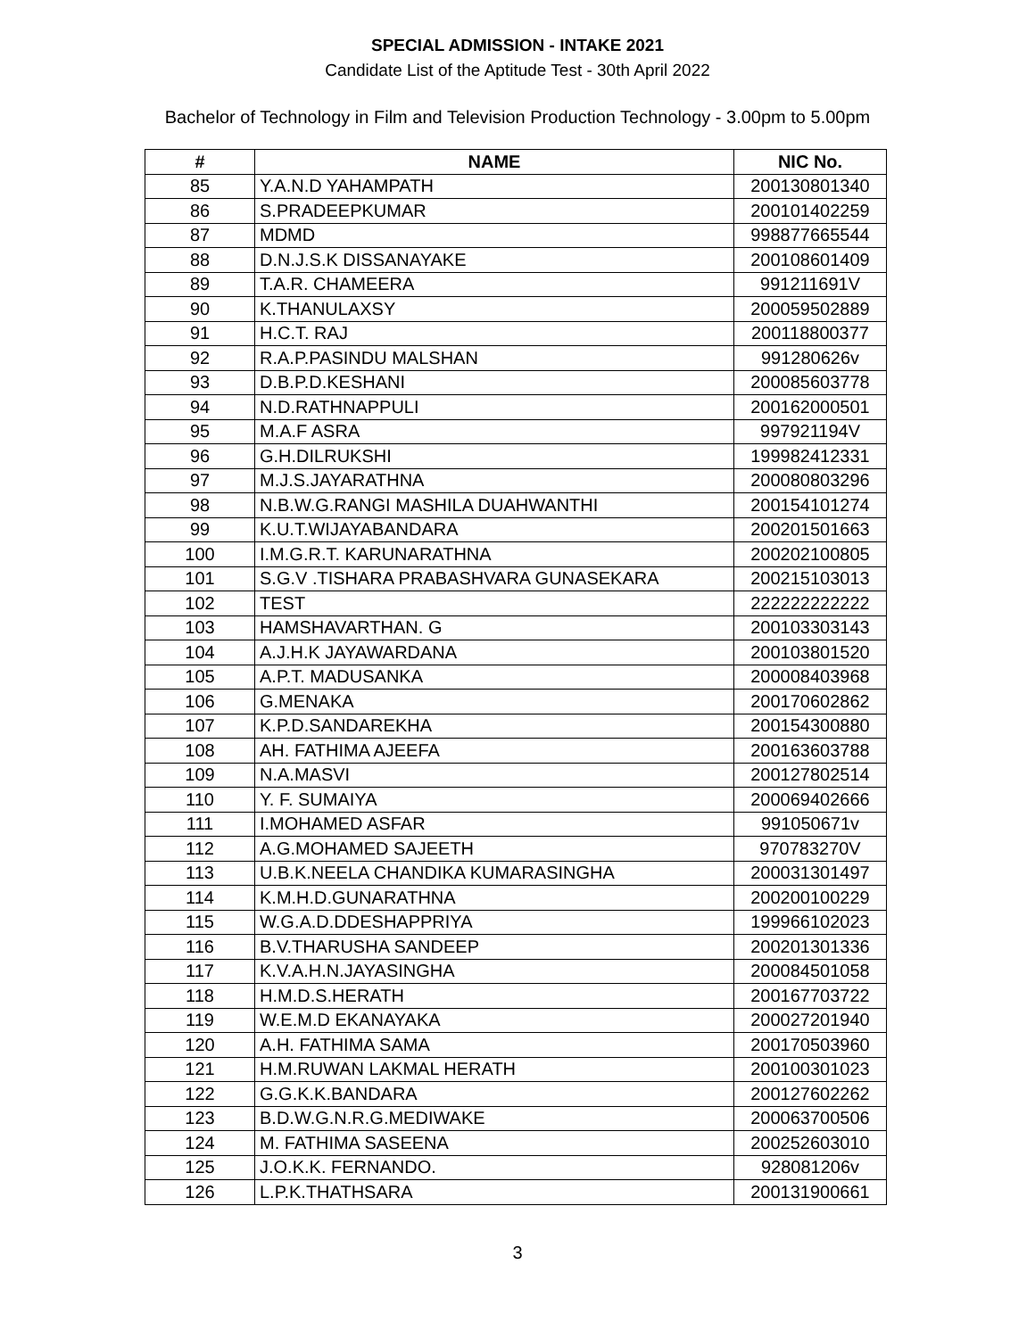SPECIAL ADMISSION - INTAKE 2021
Candidate List of the Aptitude Test - 30th April 2022
Bachelor of Technology in Film and Television Production Technology - 3.00pm to 5.00pm
| # | NAME | NIC No. |
| --- | --- | --- |
| 85 | Y.A.N.D YAHAMPATH | 200130801340 |
| 86 | S.PRADEEPKUMAR | 200101402259 |
| 87 | MDMD | 998877665544 |
| 88 | D.N.J.S.K DISSANAYAKE | 200108601409 |
| 89 | T.A.R. CHAMEERA | 991211691V |
| 90 | K.THANULAXSY | 200059502889 |
| 91 | H.C.T. RAJ | 200118800377 |
| 92 | R.A.P.PASINDU MALSHAN | 991280626v |
| 93 | D.B.P.D.KESHANI | 200085603778 |
| 94 | N.D.RATHNAPPULI | 200162000501 |
| 95 | M.A.F ASRA | 997921194V |
| 96 | G.H.DILRUKSHI | 199982412331 |
| 97 | M.J.S.JAYARATHNA | 200080803296 |
| 98 | N.B.W.G.RANGI MASHILA DUAHWANTHI | 200154101274 |
| 99 | K.U.T.WIJAYABANDARA | 200201501663 |
| 100 | I.M.G.R.T. KARUNARATHNA | 200202100805 |
| 101 | S.G.V .TISHARA PRABASHVARA GUNASEKARA | 200215103013 |
| 102 | TEST | 222222222222 |
| 103 | HAMSHAVARTHAN. G | 200103303143 |
| 104 | A.J.H.K JAYAWARDANA | 200103801520 |
| 105 | A.P.T. MADUSANKA | 200008403968 |
| 106 | G.MENAKA | 200170602862 |
| 107 | K.P.D.SANDAREKHA | 200154300880 |
| 108 | AH. FATHIMA AJEEFA | 200163603788 |
| 109 | N.A.MASVI | 200127802514 |
| 110 | Y. F. SUMAIYA | 200069402666 |
| 111 | I.MOHAMED ASFAR | 991050671v |
| 112 | A.G.MOHAMED SAJEETH | 970783270V |
| 113 | U.B.K.NEELA CHANDIKA KUMARASINGHA | 200031301497 |
| 114 | K.M.H.D.GUNARATHNA | 200200100229 |
| 115 | W.G.A.D.DDESHAPPRIYA | 199966102023 |
| 116 | B.V.THARUSHA SANDEEP | 200201301336 |
| 117 | K.V.A.H.N.JAYASINGHA | 200084501058 |
| 118 | H.M.D.S.HERATH | 200167703722 |
| 119 | W.E.M.D EKANAYAKA | 200027201940 |
| 120 | A.H. FATHIMA SAMA | 200170503960 |
| 121 | H.M.RUWAN LAKMAL HERATH | 200100301023 |
| 122 | G.G.K.K.BANDARA | 200127602262 |
| 123 | B.D.W.G.N.R.G.MEDIWAKE | 200063700506 |
| 124 | M. FATHIMA SASEENA | 200252603010 |
| 125 | J.O.K.K. FERNANDO. | 928081206v |
| 126 | L.P.K.THATHSARA | 200131900661 |
3